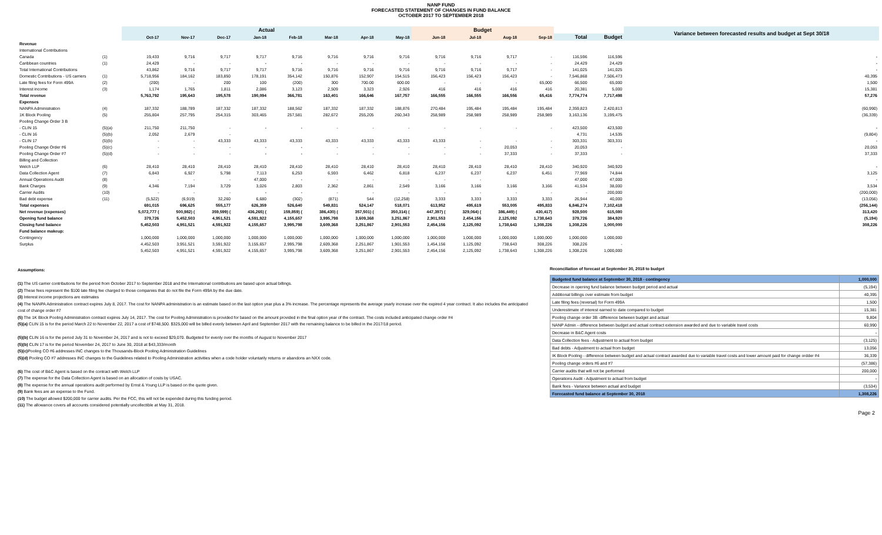NANP FUND
FORECASTED STATEMENT OF CHANGES IN FUND BALANCE
OCTOBER 2017 TO SEPTEMBER 2018
| | | Actual | | | | | | | | Budget | | | | | | Variance between forecasted results and budget at Sept 30/18 |
| --- | --- | --- | --- | --- | --- | --- | --- | --- | --- | --- | --- | --- | --- | --- | --- | --- |
| | | Oct-17 | Nov-17 | Dec-17 | Jan-18 | Feb-18 | Mar-18 | Apr-18 | May-18 | Jun-18 | Jul-18 | Aug-18 | Sep-18 | Total | Budget | |
| Revenue | | | | | | | | | | | | | | | | |
| International Contributions | | | | | | | | | | | | | | | | |
| Canada | (1) | 19,433 | 9,716 | 9,717 | 9,717 | 9,716 | 9,716 | 9,716 | 9,716 | 9,716 | 9,716 | 9,717 | - | 116,596 | 116,596 | - |
| Caribbean countries | (1) | 24,429 | - | - | - | - | - | - | - | - | - | - | - | 24,429 | 24,429 | - |
| Total International Contributions | | 43,862 | 9,716 | 9,717 | 9,717 | 9,716 | 9,716 | 9,716 | 9,716 | 9,716 | 9,716 | 9,717 | - | 141,025 | 141,025 | - |
| Domestic Contributions - US carriers | (1) | 5,718,956 | 184,162 | 183,850 | 178,191 | 354,142 | 150,876 | 152,907 | 154,515 | 156,423 | 156,423 | 156,423 | - | 7,546,868 | 7,506,473 | 40,395 |
| Late filing fees for Form 499A | (2) | (200) | - | 200 | 100 | (200) | 300 | 700.00 | 600.00 | - | - | - | 65,000 | 66,500 | 65,000 | 1,500 |
| Interest income | (3) | 1,174 | 1,765 | 1,811 | 2,086 | 3,123 | 2,509 | 3,323 | 2,926 | 416 | 416 | 416 | 416 | 20,381 | 5,000 | 15,381 |
| Total revenue | | 5,763,792 | 195,643 | 195,578 | 190,094 | 366,781 | 163,401 | 166,646 | 167,757 | 166,555 | 166,555 | 166,556 | 65,416 | 7,774,774 | 7,717,498 | 57,276 |
| Expenses | | | | | | | | | | | | | | | | |
| NANPA Administration | (4) | 187,332 | 188,789 | 187,332 | 187,332 | 188,562 | 187,332 | 187,332 | 188,876 | 270,484 | 195,484 | 195,484 | 195,484 | 2,359,823 | 2,420,813 | (60,990) |
| 1K Block Pooling | (5) | 255,804 | 257,795 | 254,315 | 303,465 | 257,581 | 282,672 | 255,205 | 260,343 | 258,989 | 258,989 | 258,989 | 258,989 | 3,163,136 | 3,199,475 | (36,339) |
| Pooling Change Order 3 B | | | | | | | | | | | | | | | | |
| - CLIN 15 | (5)(a) | 211,750 | 211,750 | - | - | - | - | - | - | - | - | - | - | 423,500 | 423,500 | - |
| - CLIN 16 | (5)(b) | 2,052 | 2,679 | - | | | | | | | | | | 4,731 | 14,535 | (9,804) |
| - CLIN 17 | (5)(b) | - | - | 43,333 | 43,333 | 43,333 | 43,333 | 43,333 | 43,333 | 43,333 | - | - | - | 303,331 | 303,331 | - |
| Pooling Change Order #6 | (5)(c) | - | - | - | - | - | - | - | - | - | - | 20,053 | - | 20,053 | - | 20,053 |
| Pooling Change Order #7 | (5)(d) | - | - | - | - | - | - | - | - | - | - | 37,333 | - | 37,333 | - | 37,333 |
| Billing and Collection | | | | | | | | | | | | | | | | |
| Welch LLP | (6) | 28,410 | 28,410 | 28,410 | 28,410 | 28,410 | 28,410 | 28,410 | 28,410 | 28,410 | 28,410 | 28,410 | 28,410 | 340,920 | 340,920 | - |
| Data Collection Agent | (7) | 6,843 | 6,927 | 5,798 | 7,113 | 6,253 | 6,593 | 6,462 | 6,818 | 6,237 | 6,237 | 6,237 | 6,451 | 77,969 | 74,844 | 3,125 |
| Annual Operations Audit | (8) | - | - | - | 47,000 | - | - | - | - | - | - | | | 47,000 | 47,000 | - |
| Bank Charges | (9) | 4,346 | 7,194 | 3,729 | 3,026 | 2,803 | 2,362 | 2,861 | 2,549 | 3,166 | 3,166 | 3,166 | 3,166 | 41,534 | 38,000 | 3,534 |
| Carrier Audits | (10) | - | - | - | - | - | - | - | - | - | - | - | - | - | 200,000 | (200,000) |
| Bad debt expense | (11) | (5,522) | (6,919) | 32,260 | 6,680 | (302) | (871) | 544 | (12,258) | 3,333 | 3,333 | 3,333 | 3,333 | 26,944 | 40,000 | (13,056) |
| Total expenses | | 691,015 | 696,625 | 555,177 | 626,359 | 526,640 | 549,831 | 524,147 | 518,071 | 613,952 | 495,619 | 553,005 | 495,833 | 6,846,274 | 7,102,418 | (256,144) |
| Net revenue (expenses) | | 5,072,777 ( | 500,982) ( | 359,599) ( | 436,265) ( | 159,859) ( | 386,430) ( | 357,501) ( | 350,314) ( | 447,397) ( | 329,064) ( | 386,449) ( | 430,417) | 928,500 | 615,080 | 313,420 |
| Opening fund balance | | 379,726 | 5,452,503 | 4,951,521 | 4,591,922 | 4,155,657 | 3,995,798 | 3,609,368 | 3,251,867 | 2,901,553 | 2,454,156 | 2,125,092 | 1,738,643 | 379,726 | 384,920 | (5,194) |
| Closing fund balance | | 5,452,503 | 4,951,521 | 4,591,922 | 4,155,657 | 3,995,798 | 3,609,368 | 3,251,867 | 2,901,553 | 2,454,156 | 2,125,092 | 1,738,643 | 1,308,226 | 1,308,226 | 1,000,000 | 308,226 |
| Fund balance makeup: | | | | | | | | | | | | | | | | |
| Contingency | | 1,000,000 | 1,000,000 | 1,000,000 | 1,000,000 | 1,000,000 | 1,000,000 | 1,000,000 | 1,000,000 | 1,000,000 | 1,000,000 | 1,000,000 | 1,000,000 | 1,000,000 | 1,000,000 | |
| Surplus | | 4,452,503 | 3,951,521 | 3,591,922 | 3,155,657 | 2,995,798 | 2,609,368 | 2,251,867 | 1,901,553 | 1,454,156 | 1,125,092 | 738,643 | 308,226 | 308,226 | - | |
| | | 5,452,503 | 4,951,521 | 4,591,922 | 4,155,657 | 3,995,798 | 3,609,368 | 3,251,867 | 2,901,553 | 2,454,156 | 2,125,092 | 1,738,643 | 1,308,226 | 1,308,226 | 1,000,000 | |
Assumptions:
(1) The US carrier contributions for the period from October 2017 to September 2018 and the International contributions are based upon actual billings.
(2) These fees represent the $100 late filing fee charged to those companies that do not file the Form 499A by the due date.
(3) Interest income projections are estimates
(4) The NANPA Administration contract expires July 8, 2017. The cost for NANPA administration is an estimate based on the last option year plus a 3% increase. The percentage represents the average yearly increase over the expired 4 year contract. It also includes the anticipated cost of change order #7
(5) The 1K Block Pooling Administration contract expires July 14, 2017. The cost for Pooling Administration is provided for based on the amount provided in the final option year of the contract. The costs included anticipated change order #4
(5)(a) CLIN 15 is for the period March 22 to November 22, 2017 a cost of $748,500. $325,000 will be billed evenly between April and September 2017 with the remaining balance to be billed in the 2017/18 period.
(5)(b) CLIN 16 is for the period July 31 to November 24, 2017 and is not to exceed $29,070. Budgeted for evenly over the months of August to November 2017
(5)(b) CLIN 17 is for the period November 24, 2017 to June 30, 2018 at $43,333/month
(5)(c) Pooling CO #6 addresses INC changes to the Thousands-Block Pooling Administration Guidelines
(5)(d) Pooling CO #7 addresses INC changes to the Guidelines related to Pooling Administration activities when a code holder voluntarily returns or abandons an NXX code.
(6) The cost of B&C Agent is based on the contract with Welch LLP
(7) The expense for the Data Collection Agent is based on an allocation of costs by USAC.
(8) The expense for the annual operations audit performed by Ernst & Young LLP is based on the quote given.
(9) Bank fees are an expense to the Fund.
(10) The budget allowed $200,000 for carrier audits. Per the FCC, this will not be expended during this funding period.
(11) The allowance covers all accounts considered potentially uncollectible at May 31, 2018.
Reconciliation of forecast at September 30, 2018 to budget
| Budgeted fund balance at September 30, 2018 - contingency | 1,000,000 |
| Decrease in opening fund balance between budget period and actual | (5,194) |
| Additional billings over estimate from budget | 40,395 |
| Late filing fees (reversal) for Form 499A | 1,500 |
| Underestimate of interest earned to date compared to budget | 15,381 |
| Pooling change order 3B -difference between budget and actual | 9,804 |
| NANP Admin - difference between budget and actual contract extension awarded and due to variable travel costs | 60,990 |
| Decrease in B&C Agent costs | - |
| Data Collection fees - Adjustment to actual from budget | (3,125) |
| Bad debts - Adjustment to actual from budget | 13,056 |
| IK Block Pooling - difference between budget and actual contract awarded due to variable travel costs and lower amount paid for change ordder #4 | 36,339 |
| Pooling change orders #6 and #7 | (57,386) |
| Carrier audits that will not be performed | 200,000 |
| Operations Audit - Adjustment to actual from budget | - |
| Bank fees - Variance between actual and budget | (3,534) |
| Forecasted fund balance at September 30, 2018 | 1,308,226 |
Page 2